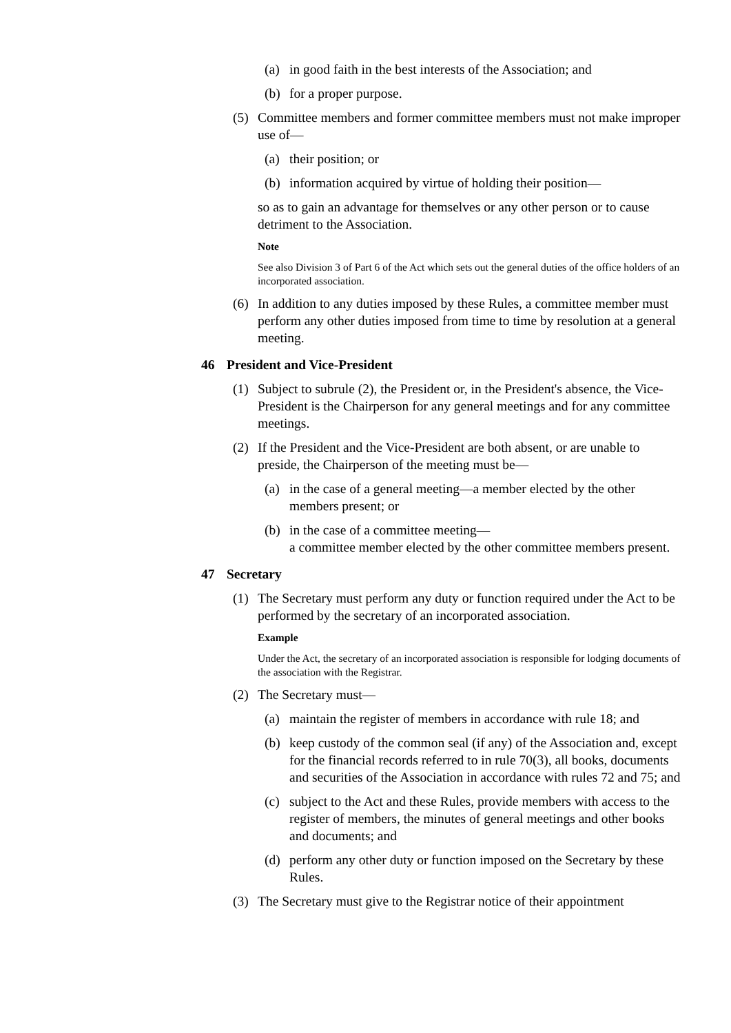(a) in good faith in the best interests of the Association; and
(b) for a proper purpose.
(5) Committee members and former committee members must not make improper use of—
(a) their position; or
(b) information acquired by virtue of holding their position—
so as to gain an advantage for themselves or any other person or to cause detriment to the Association.
Note
See also Division 3 of Part 6 of the Act which sets out the general duties of the office holders of an incorporated association.
(6) In addition to any duties imposed by these Rules, a committee member must perform any other duties imposed from time to time by resolution at a general meeting.
46 President and Vice-President
(1) Subject to subrule (2), the President or, in the President's absence, the Vice-President is the Chairperson for any general meetings and for any committee meetings.
(2) If the President and the Vice-President are both absent, or are unable to preside, the Chairperson of the meeting must be—
(a) in the case of a general meeting—a member elected by the other members present; or
(b) in the case of a committee meeting—
a committee member elected by the other committee members present.
47 Secretary
(1) The Secretary must perform any duty or function required under the Act to be performed by the secretary of an incorporated association.
Example
Under the Act, the secretary of an incorporated association is responsible for lodging documents of the association with the Registrar.
(2) The Secretary must—
(a) maintain the register of members in accordance with rule 18; and
(b) keep custody of the common seal (if any) of the Association and, except for the financial records referred to in rule 70(3), all books, documents and securities of the Association in accordance with rules 72 and 75; and
(c) subject to the Act and these Rules, provide members with access to the register of members, the minutes of general meetings and other books and documents; and
(d) perform any other duty or function imposed on the Secretary by these Rules.
(3) The Secretary must give to the Registrar notice of their appointment